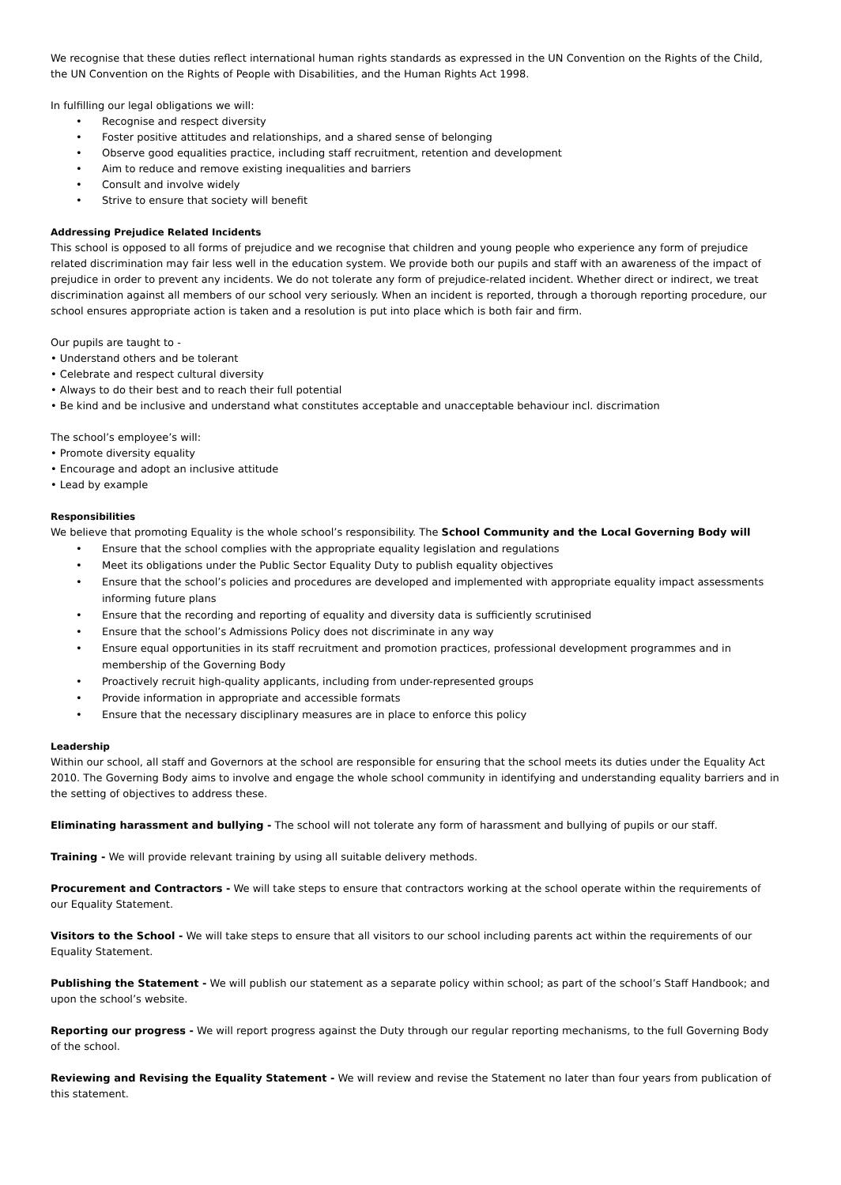We recognise that these duties reflect international human rights standards as expressed in the UN Convention on the Rights of the Child, the UN Convention on the Rights of People with Disabilities, and the Human Rights Act 1998.
In fulfilling our legal obligations we will:
• Recognise and respect diversity
• Foster positive attitudes and relationships, and a shared sense of belonging
• Observe good equalities practice, including staff recruitment, retention and development
• Aim to reduce and remove existing inequalities and barriers
• Consult and involve widely
• Strive to ensure that society will benefit
Addressing Prejudice Related Incidents
This school is opposed to all forms of prejudice and we recognise that children and young people who experience any form of prejudice related discrimination may fair less well in the education system. We provide both our pupils and staff with an awareness of the impact of prejudice in order to prevent any incidents. We do not tolerate any form of prejudice-related incident. Whether direct or indirect, we treat discrimination against all members of our school very seriously. When an incident is reported, through a thorough reporting procedure, our school ensures appropriate action is taken and a resolution is put into place which is both fair and firm.
Our pupils are taught to -
• Understand others and be tolerant
• Celebrate and respect cultural diversity
• Always to do their best and to reach their full potential
• Be kind and be inclusive and understand what constitutes acceptable and unacceptable behaviour incl. discrimation
The school’s employee’s will:
• Promote diversity equality
• Encourage and adopt an inclusive attitude
• Lead by example
Responsibilities
We believe that promoting Equality is the whole school’s responsibility. The School Community and the Local Governing Body will
• Ensure that the school complies with the appropriate equality legislation and regulations
• Meet its obligations under the Public Sector Equality Duty to publish equality objectives
• Ensure that the school’s policies and procedures are developed and implemented with appropriate equality impact assessments informing future plans
• Ensure that the recording and reporting of equality and diversity data is sufficiently scrutinised
• Ensure that the school’s Admissions Policy does not discriminate in any way
• Ensure equal opportunities in its staff recruitment and promotion practices, professional development programmes and in membership of the Governing Body
• Proactively recruit high-quality applicants, including from under-represented groups
• Provide information in appropriate and accessible formats
• Ensure that the necessary disciplinary measures are in place to enforce this policy
Leadership
Within our school, all staff and Governors at the school are responsible for ensuring that the school meets its duties under the Equality Act 2010. The Governing Body aims to involve and engage the whole school community in identifying and understanding equality barriers and in the setting of objectives to address these.
Eliminating harassment and bullying - The school will not tolerate any form of harassment and bullying of pupils or our staff.
Training - We will provide relevant training by using all suitable delivery methods.
Procurement and Contractors - We will take steps to ensure that contractors working at the school operate within the requirements of our Equality Statement.
Visitors to the School - We will take steps to ensure that all visitors to our school including parents act within the requirements of our Equality Statement.
Publishing the Statement - We will publish our statement as a separate policy within school; as part of the school’s Staff Handbook; and upon the school’s website.
Reporting our progress - We will report progress against the Duty through our regular reporting mechanisms, to the full Governing Body of the school.
Reviewing and Revising the Equality Statement - We will review and revise the Statement no later than four years from publication of this statement.